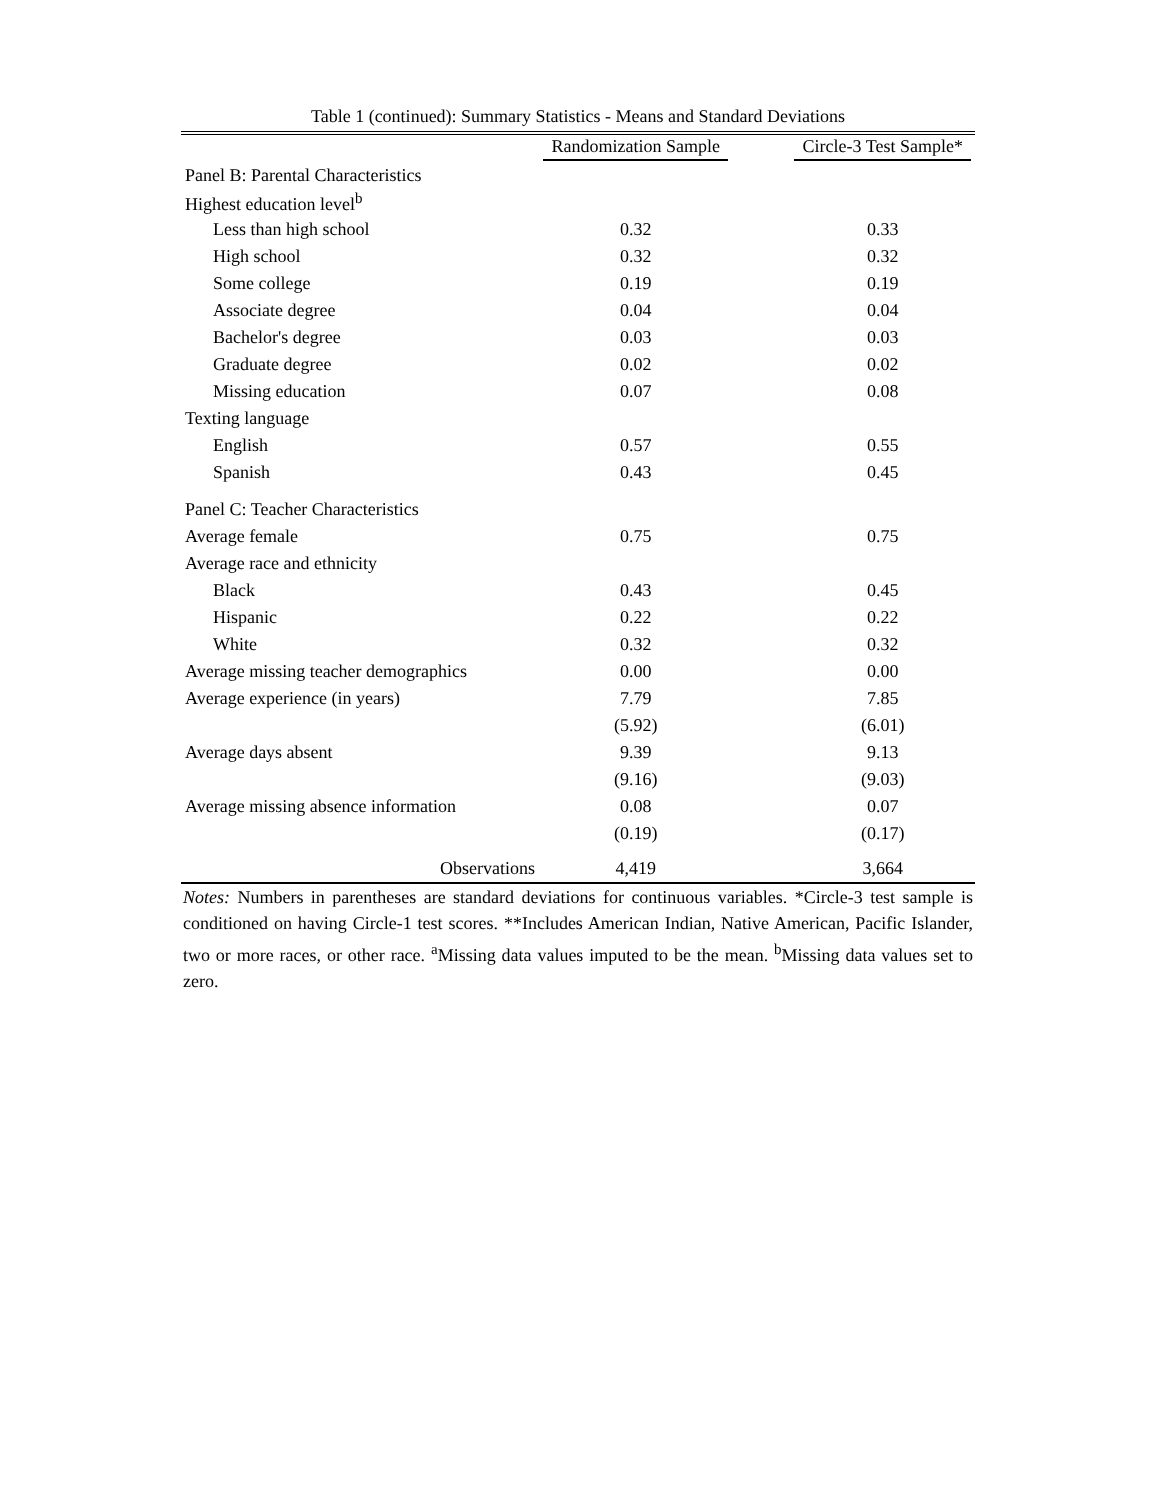Table 1 (continued): Summary Statistics - Means and Standard Deviations
| | Randomization Sample | | Circle-3 Test Sample* |
| --- | --- | --- | --- |
| Panel B: Parental Characteristics | | | |
| Highest education level<sup>b</sup> | | | |
| Less than high school | 0.32 | | 0.33 |
| High school | 0.32 | | 0.32 |
| Some college | 0.19 | | 0.19 |
| Associate degree | 0.04 | | 0.04 |
| Bachelor's degree | 0.03 | | 0.03 |
| Graduate degree | 0.02 | | 0.02 |
| Missing education | 0.07 | | 0.08 |
| Texting language | | | |
| English | 0.57 | | 0.55 |
| Spanish | 0.43 | | 0.45 |
| Panel C: Teacher Characteristics | | | |
| Average female | 0.75 | | 0.75 |
| Average race and ethnicity | | | |
| Black | 0.43 | | 0.45 |
| Hispanic | 0.22 | | 0.22 |
| White | 0.32 | | 0.32 |
| Average missing teacher demographics | 0.00 | | 0.00 |
| Average experience (in years) | 7.79 | | 7.85 |
| | (5.92) | | (6.01) |
| Average days absent | 9.39 | | 9.13 |
| | (9.16) | | (9.03) |
| Average missing absence information | 0.08 | | 0.07 |
| | (0.19) | | (0.17) |
| Observations | 4,419 | | 3,664 |
Notes: Numbers in parentheses are standard deviations for continuous variables. *Circle-3 test sample is conditioned on having Circle-1 test scores. **Includes American Indian, Native American, Pacific Islander, two or more races, or other race. <sup>a</sup>Missing data values imputed to be the mean. <sup>b</sup>Missing data values set to zero.